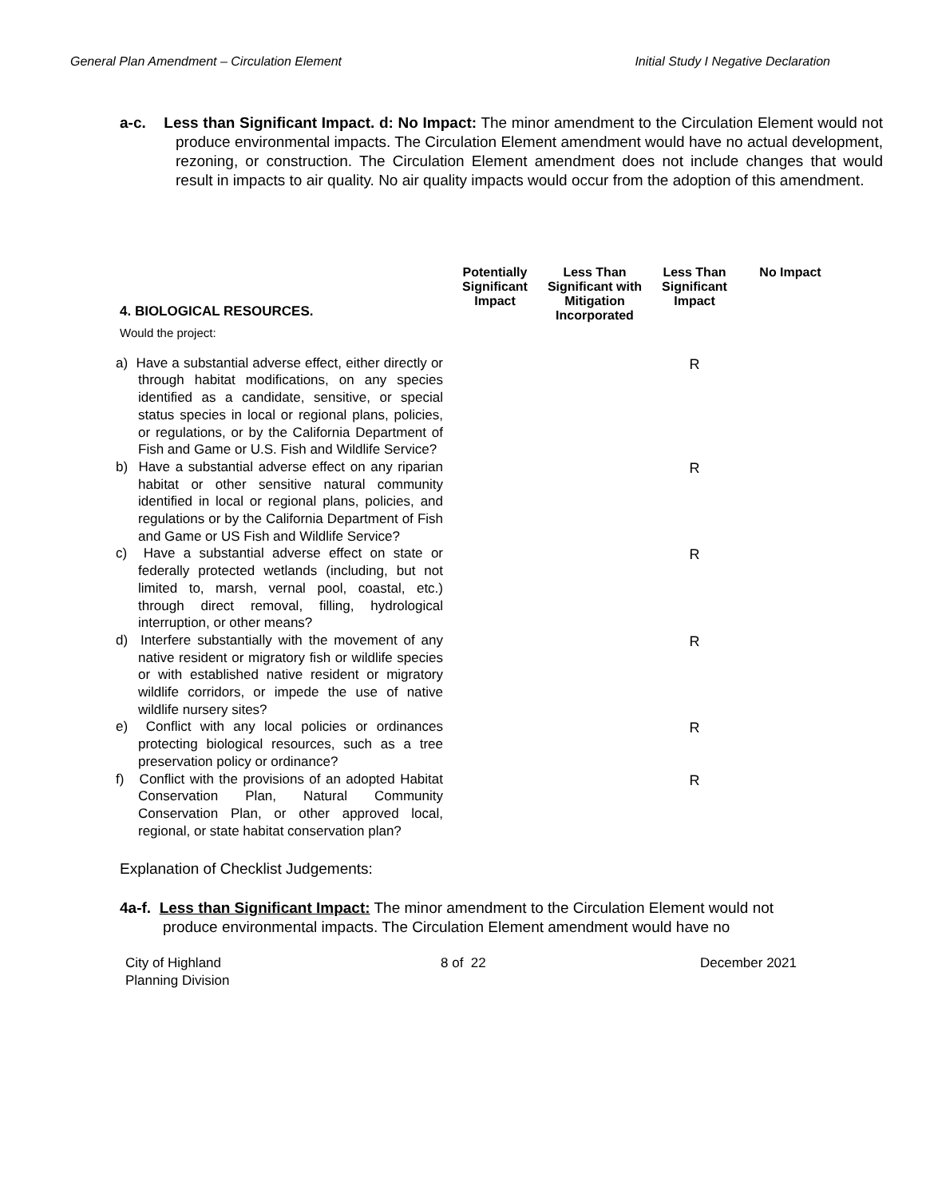General Plan Amendment – Circulation Element Initial Study I Negative Declaration
a-c. Less than Significant Impact. d: No Impact: The minor amendment to the Circulation Element would not produce environmental impacts. The Circulation Element amendment would have no actual development, rezoning, or construction. The Circulation Element amendment does not include changes that would result in impacts to air quality. No air quality impacts would occur from the adoption of this amendment.
| 4. BIOLOGICAL RESOURCES. | Potentially Significant Impact | Less Than Significant with Mitigation Incorporated | Less Than Significant Impact | No Impact |
| --- | --- | --- | --- | --- |
| Would the project: | | | | |
| a) Have a substantial adverse effect, either directly or through habitat modifications, on any species identified as a candidate, sensitive, or special status species in local or regional plans, policies, or regulations, or by the California Department of Fish and Game or U.S. Fish and Wildlife Service? | | | R | |
| b) Have a substantial adverse effect on any riparian habitat or other sensitive natural community identified in local or regional plans, policies, and regulations or by the California Department of Fish and Game or US Fish and Wildlife Service? | | | R | |
| c) Have a substantial adverse effect on state or federally protected wetlands (including, but not limited to, marsh, vernal pool, coastal, etc.) through direct removal, filling, hydrological interruption, or other means? | | | R | |
| d) Interfere substantially with the movement of any native resident or migratory fish or wildlife species or with established native resident or migratory wildlife corridors, or impede the use of native wildlife nursery sites? | | | R | |
| e) Conflict with any local policies or ordinances protecting biological resources, such as a tree preservation policy or ordinance? | | | R | |
| f) Conflict with the provisions of an adopted Habitat Conservation Plan, Natural Community Conservation Plan, or other approved local, regional, or state habitat conservation plan? | | | R | |
Explanation of Checklist Judgements:
4a-f. Less than Significant Impact: The minor amendment to the Circulation Element would not produce environmental impacts. The Circulation Element amendment would have no
City of Highland
Planning Division 8 of 22 December 2021